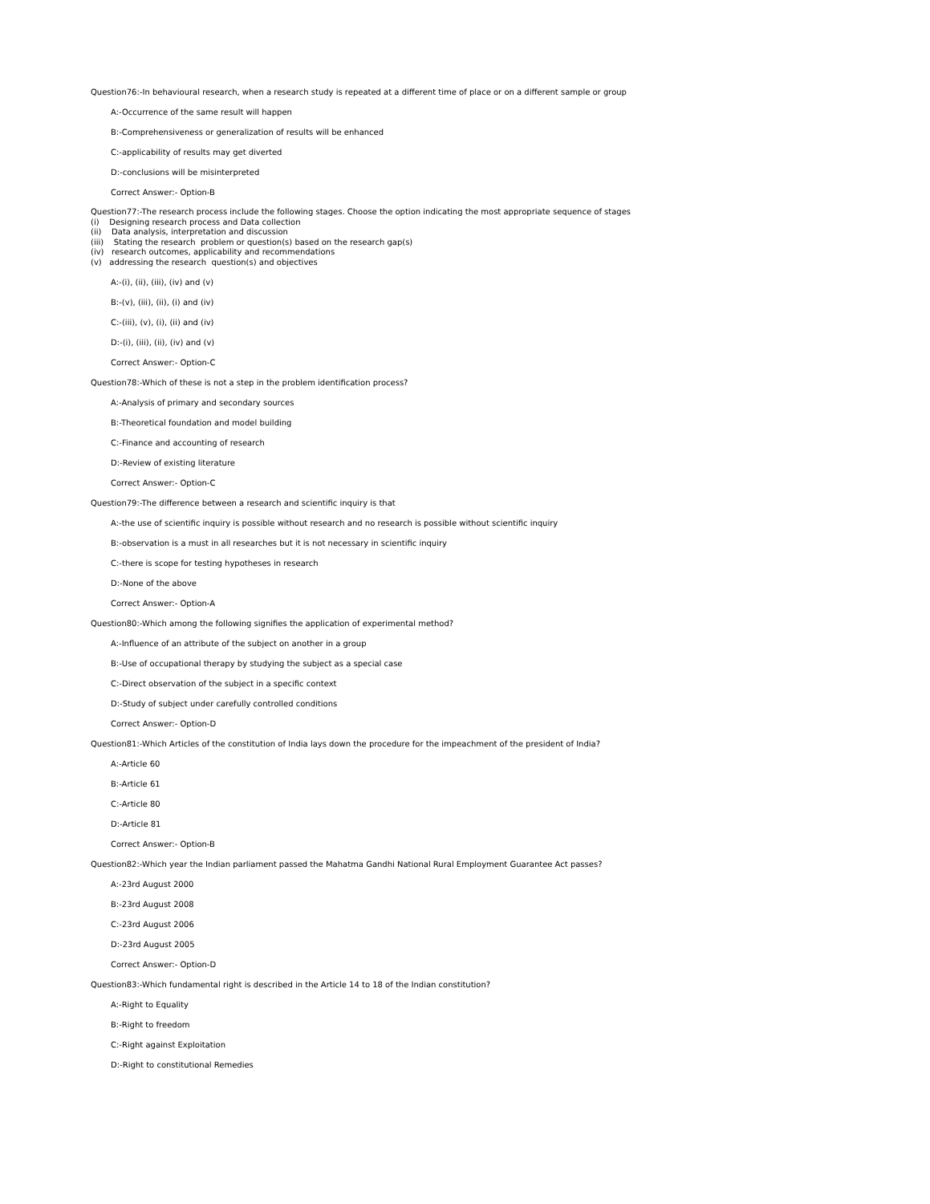Question76:-In behavioural research, when a research study is repeated at a different time of place or on a different sample or group
A:-Occurrence of the same result will happen
B:-Comprehensiveness or generalization of results will be enhanced
C:-applicability of results may get diverted
D:-conclusions will be misinterpreted
Correct Answer:- Option-B
Question77:-The research process include the following stages. Choose the option indicating the most appropriate sequence of stages
(i) Designing research process and Data collection
(ii) Data analysis, interpretation and discussion
(iii) Stating the research problem or question(s) based on the research gap(s)
(iv) research outcomes, applicability and recommendations
(v) addressing the research question(s) and objectives
A:-(i), (ii), (iii), (iv) and (v)
B:-(v), (iii), (ii), (i) and (iv)
C:-(iii), (v), (i), (ii) and (iv)
D:-(i), (iii), (ii), (iv) and (v)
Correct Answer:- Option-C
Question78:-Which of these is not a step in the problem identification process?
A:-Analysis of primary and secondary sources
B:-Theoretical foundation and model building
C:-Finance and accounting of research
D:-Review of existing literature
Correct Answer:- Option-C
Question79:-The difference between a research and scientific inquiry is that
A:-the use of scientific inquiry is possible without research and no research is possible without scientific inquiry
B:-observation is a must in all researches but it is not necessary in scientific inquiry
C:-there is scope for testing hypotheses in research
D:-None of the above
Correct Answer:- Option-A
Question80:-Which among the following signifies the application of experimental method?
A:-Influence of an attribute of the subject on another in a group
B:-Use of occupational therapy by studying the subject as a special case
C:-Direct observation of the subject in a specific context
D:-Study of subject under carefully controlled conditions
Correct Answer:- Option-D
Question81:-Which Articles of the constitution of India lays down the procedure for the impeachment of the president of India?
A:-Article 60
B:-Article 61
C:-Article 80
D:-Article 81
Correct Answer:- Option-B
Question82:-Which year the Indian parliament passed the Mahatma Gandhi National Rural Employment Guarantee Act passes?
A:-23rd August 2000
B:-23rd August 2008
C:-23rd August 2006
D:-23rd August 2005
Correct Answer:- Option-D
Question83:-Which fundamental right is described in the Article 14 to 18 of the Indian constitution?
A:-Right to Equality
B:-Right to freedom
C:-Right against Exploitation
D:-Right to constitutional Remedies